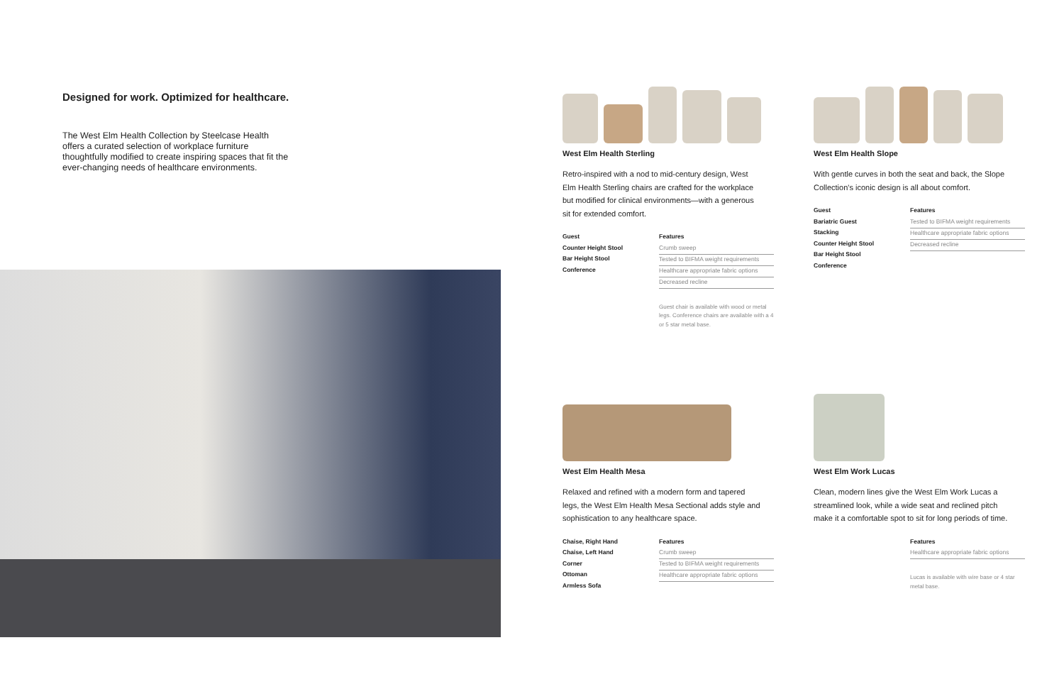Designed for work. Optimized for healthcare.
The West Elm Health Collection by Steelcase Health offers a curated selection of workplace furniture thoughtfully modified to create inspiring spaces that fit the ever-changing needs of healthcare environments.
West Elm Health Sterling
Retro-inspired with a nod to mid-century design, West Elm Health Sterling chairs are crafted for the workplace but modified for clinical environments—with a generous sit for extended comfort.
Guest
Counter Height Stool
Bar Height Stool
Conference
Features
Crumb sweep
Tested to BIFMA weight requirements
Healthcare appropriate fabric options
Decreased recline
Guest chair is available with wood or metal legs. Conference chairs are available with a 4 or 5 star metal base.
West Elm Health Slope
With gentle curves in both the seat and back, the Slope Collection's iconic design is all about comfort.
Guest
Bariatric Guest
Stacking
Counter Height Stool
Bar Height Stool
Conference
Features
Tested to BIFMA weight requirements
Healthcare appropriate fabric options
Decreased recline
West Elm Health Mesa
Relaxed and refined with a modern form and tapered legs, the West Elm Health Mesa Sectional adds style and sophistication to any healthcare space.
Chaise, Right Hand
Chaise, Left Hand
Corner
Ottoman
Armless Sofa
Features
Crumb sweep
Tested to BIFMA weight requirements
Healthcare appropriate fabric options
West Elm Work Lucas
Clean, modern lines give the West Elm Work Lucas a streamlined look, while a wide seat and reclined pitch make it a comfortable spot to sit for long periods of time.
Features
Healthcare appropriate fabric options
Lucas is available with wire base or 4 star metal base.